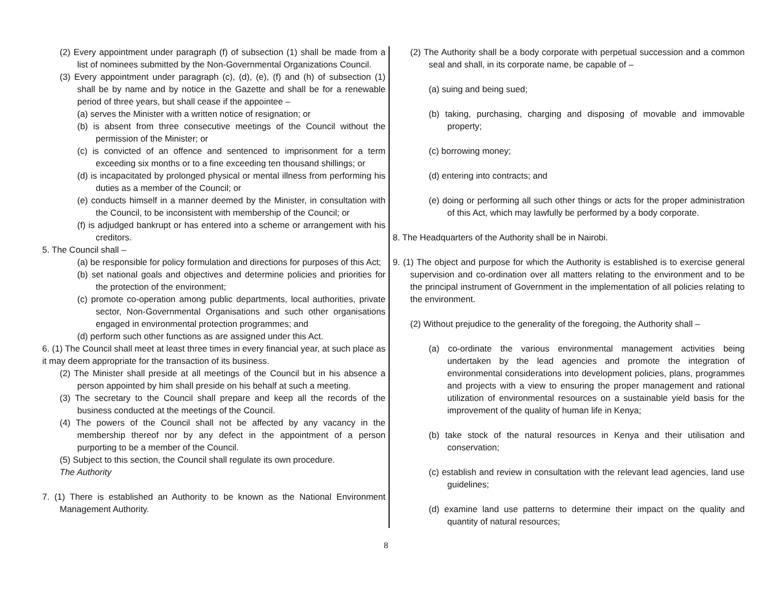(2) Every appointment under paragraph (f) of subsection (1) shall be made from a list of nominees submitted by the Non-Governmental Organizations Council.
(3) Every appointment under paragraph (c), (d), (e), (f) and (h) of subsection (1) shall be by name and by notice in the Gazette and shall be for a renewable period of three years, but shall cease if the appointee –
(a) serves the Minister with a written notice of resignation; or
(b) is absent from three consecutive meetings of the Council without the permission of the Minister; or
(c) is convicted of an offence and sentenced to imprisonment for a term exceeding six months or to a fine exceeding ten thousand shillings; or
(d) is incapacitated by prolonged physical or mental illness from performing his duties as a member of the Council; or
(e) conducts himself in a manner deemed by the Minister, in consultation with the Council, to be inconsistent with membership of the Council; or
(f) is adjudged bankrupt or has entered into a scheme or arrangement with his creditors.
5. The Council shall –
(a) be responsible for policy formulation and directions for purposes of this Act;
(b) set national goals and objectives and determine policies and priorities for the protection of the environment;
(c) promote co-operation among public departments, local authorities, private sector, Non-Governmental Organisations and such other organisations engaged in environmental protection programmes; and
(d) perform such other functions as are assigned under this Act.
6. (1) The Council shall meet at least three times in every financial year, at such place as it may deem appropriate for the transaction of its business.
(2) The Minister shall preside at all meetings of the Council but in his absence a person appointed by him shall preside on his behalf at such a meeting.
(3) The secretary to the Council shall prepare and keep all the records of the business conducted at the meetings of the Council.
(4) The powers of the Council shall not be affected by any vacancy in the membership thereof nor by any defect in the appointment of a person purporting to be a member of the Council.
(5) Subject to this section, the Council shall regulate its own procedure.
The Authority
7. (1) There is established an Authority to be known as the National Environment Management Authority.
(2) The Authority shall be a body corporate with perpetual succession and a common seal and shall, in its corporate name, be capable of –
(a) suing and being sued;
(b) taking, purchasing, charging and disposing of movable and immovable property;
(c) borrowing money;
(d) entering into contracts; and
(e) doing or performing all such other things or acts for the proper administration of this Act, which may lawfully be performed by a body corporate.
8. The Headquarters of the Authority shall be in Nairobi.
9. (1) The object and purpose for which the Authority is established is to exercise general supervision and co-ordination over all matters relating to the environment and to be the principal instrument of Government in the implementation of all policies relating to the environment.
(2) Without prejudice to the generality of the foregoing, the Authority shall –
(a) co-ordinate the various environmental management activities being undertaken by the lead agencies and promote the integration of environmental considerations into development policies, plans, programmes and projects with a view to ensuring the proper management and rational utilization of environmental resources on a sustainable yield basis for the improvement of the quality of human life in Kenya;
(b) take stock of the natural resources in Kenya and their utilisation and conservation;
(c) establish and review in consultation with the relevant lead agencies, land use guidelines;
(d) examine land use patterns to determine their impact on the quality and quantity of natural resources;
8